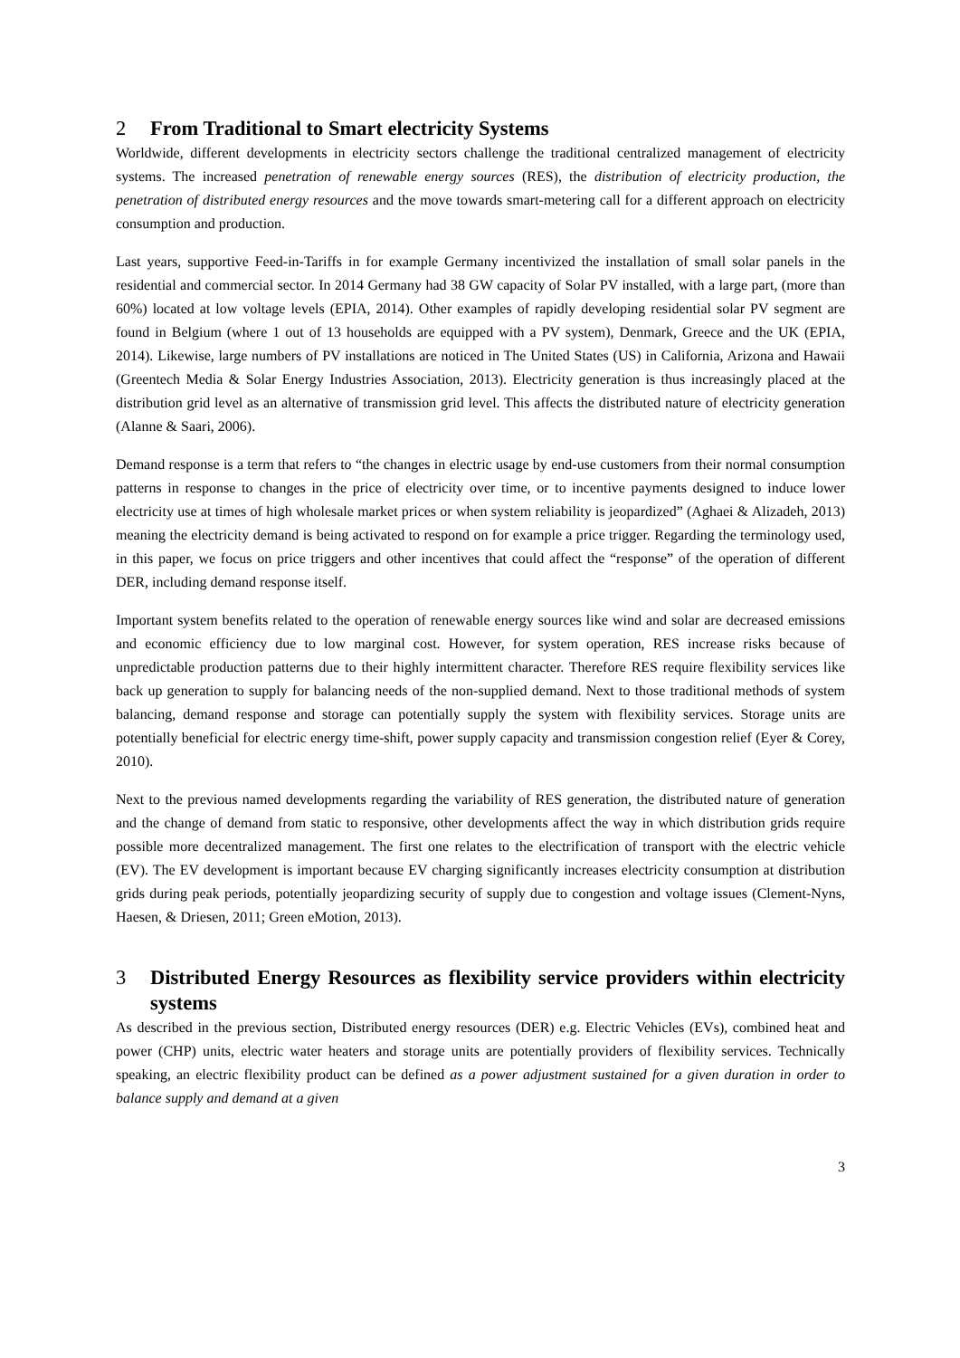2 From Traditional to Smart electricity Systems
Worldwide, different developments in electricity sectors challenge the traditional centralized management of electricity systems. The increased penetration of renewable energy sources (RES), the distribution of electricity production, the penetration of distributed energy resources and the move towards smart-metering call for a different approach on electricity consumption and production.
Last years, supportive Feed-in-Tariffs in for example Germany incentivized the installation of small solar panels in the residential and commercial sector. In 2014 Germany had 38 GW capacity of Solar PV installed, with a large part, (more than 60%) located at low voltage levels (EPIA, 2014). Other examples of rapidly developing residential solar PV segment are found in Belgium (where 1 out of 13 households are equipped with a PV system), Denmark, Greece and the UK (EPIA, 2014). Likewise, large numbers of PV installations are noticed in The United States (US) in California, Arizona and Hawaii (Greentech Media & Solar Energy Industries Association, 2013). Electricity generation is thus increasingly placed at the distribution grid level as an alternative of transmission grid level. This affects the distributed nature of electricity generation (Alanne & Saari, 2006).
Demand response is a term that refers to “the changes in electric usage by end-use customers from their normal consumption patterns in response to changes in the price of electricity over time, or to incentive payments designed to induce lower electricity use at times of high wholesale market prices or when system reliability is jeopardized” (Aghaei & Alizadeh, 2013) meaning the electricity demand is being activated to respond on for example a price trigger. Regarding the terminology used, in this paper, we focus on price triggers and other incentives that could affect the “response” of the operation of different DER, including demand response itself.
Important system benefits related to the operation of renewable energy sources like wind and solar are decreased emissions and economic efficiency due to low marginal cost. However, for system operation, RES increase risks because of unpredictable production patterns due to their highly intermittent character. Therefore RES require flexibility services like back up generation to supply for balancing needs of the non-supplied demand. Next to those traditional methods of system balancing, demand response and storage can potentially supply the system with flexibility services. Storage units are potentially beneficial for electric energy time-shift, power supply capacity and transmission congestion relief (Eyer & Corey, 2010).
Next to the previous named developments regarding the variability of RES generation, the distributed nature of generation and the change of demand from static to responsive, other developments affect the way in which distribution grids require possible more decentralized management. The first one relates to the electrification of transport with the electric vehicle (EV). The EV development is important because EV charging significantly increases electricity consumption at distribution grids during peak periods, potentially jeopardizing security of supply due to congestion and voltage issues (Clement-Nyns, Haesen, & Driesen, 2011; Green eMotion, 2013).
3 Distributed Energy Resources as flexibility service providers within electricity systems
As described in the previous section, Distributed energy resources (DER) e.g. Electric Vehicles (EVs), combined heat and power (CHP) units, electric water heaters and storage units are potentially providers of flexibility services. Technically speaking, an electric flexibility product can be defined as a power adjustment sustained for a given duration in order to balance supply and demand at a given
3